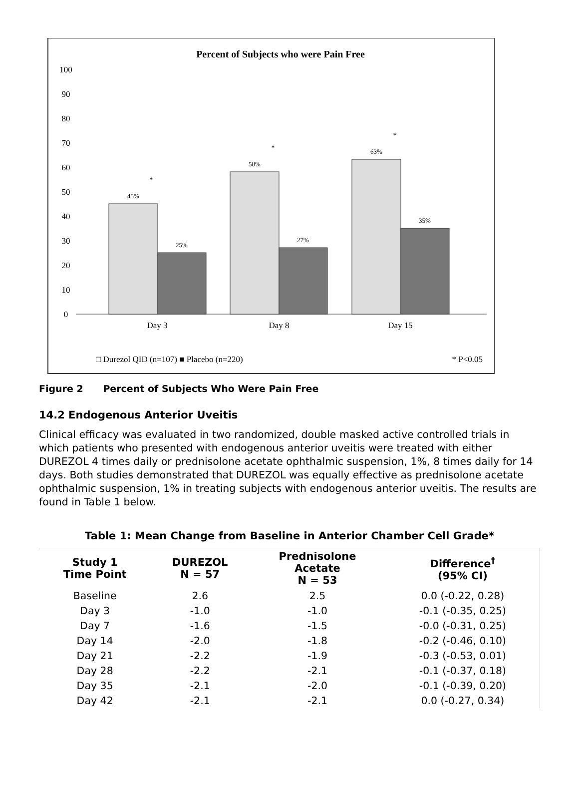Percent of Subjects who were Pain Free
100
90
80
70
60
50
40
30
20
10
0
45%
25%
58%
27%
63%
35%
*
*
*
Day 3
Day 8
Day 15
□ Durezol QID (n=107) ■ Placebo (n=220)
* P<0.05
Figure 2 Percent of Subjects Who Were Pain Free
14.2 Endogenous Anterior Uveitis
Clinical efficacy was evaluated in two randomized, double masked active controlled trials in which patients who presented with endogenous anterior uveitis were treated with either DUREZOL 4 times daily or prednisolone acetate ophthalmic suspension, 1%, 8 times daily for 14 days. Both studies demonstrated that DUREZOL was equally effective as prednisolone acetate ophthalmic suspension, 1% in treating subjects with endogenous anterior uveitis. The results are found in Table 1 below.
Table 1: Mean Change from Baseline in Anterior Chamber Cell Grade*
| Study 1 Time Point | DUREZOL N = 57 | Prednisolone Acetate N = 53 | Difference<sup>†</sup> (95% CI) |
| --- | --- | --- | --- |
| Baseline | 2.6 | 2.5 | 0.0 (-0.22, 0.28) |
| Day 3 | -1.0 | -1.0 | -0.1 (-0.35, 0.25) |
| Day 7 | -1.6 | -1.5 | -0.0 (-0.31, 0.25) |
| Day 14 | -2.0 | -1.8 | -0.2 (-0.46, 0.10) |
| Day 21 | -2.2 | -1.9 | -0.3 (-0.53, 0.01) |
| Day 28 | -2.2 | -2.1 | -0.1 (-0.37, 0.18) |
| Day 35 | -2.1 | -2.0 | -0.1 (-0.39, 0.20) |
| Day 42 | -2.1 | -2.1 | 0.0 (-0.27, 0.34) |